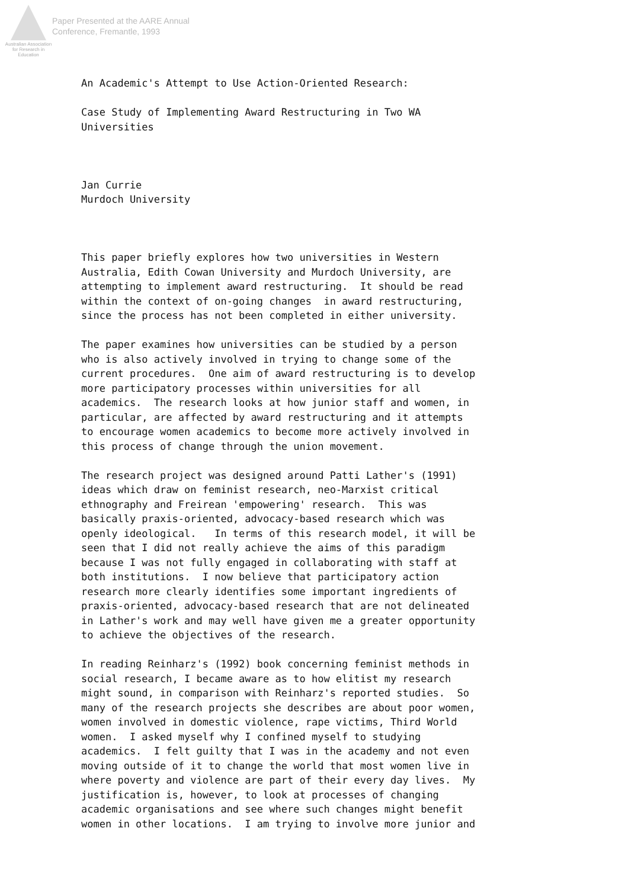Australian Association
for Research in Education
Paper Presented at the AARE Annual
Conference, Fremantle, 1993
An Academic's Attempt to Use Action-Oriented Research:
Case Study of Implementing Award Restructuring in Two WA Universities
Jan Currie Murdoch University
This paper briefly explores how two universities in Western Australia, Edith Cowan University and Murdoch University, are attempting to implement award restructuring. It should be read within the context of on-going changes in award restructuring, since the process has not been completed in either university.
The paper examines how universities can be studied by a person who is also actively involved in trying to change some of the current procedures. One aim of award restructuring is to develop more participatory processes within universities for all academics. The research looks at how junior staff and women, in particular, are affected by award restructuring and it attempts to encourage women academics to become more actively involved in this process of change through the union movement.
The research project was designed around Patti Lather's (1991) ideas which draw on feminist research, neo-Marxist critical ethnography and Freirean 'empowering' research. This was basically praxis-oriented, advocacy-based research which was openly ideological. In terms of this research model, it will be seen that I did not really achieve the aims of this paradigm because I was not fully engaged in collaborating with staff at both institutions. I now believe that participatory action research more clearly identifies some important ingredients of praxis-oriented, advocacy-based research that are not delineated in Lather's work and may well have given me a greater opportunity to achieve the objectives of the research.
In reading Reinharz's (1992) book concerning feminist methods in social research, I became aware as to how elitist my research might sound, in comparison with Reinharz's reported studies. So many of the research projects she describes are about poor women, women involved in domestic violence, rape victims, Third World women. I asked myself why I confined myself to studying academics. I felt guilty that I was in the academy and not even moving outside of it to change the world that most women live in where poverty and violence are part of their every day lives. My justification is, however, to look at processes of changing academic organisations and see where such changes might benefit women in other locations. I am trying to involve more junior and